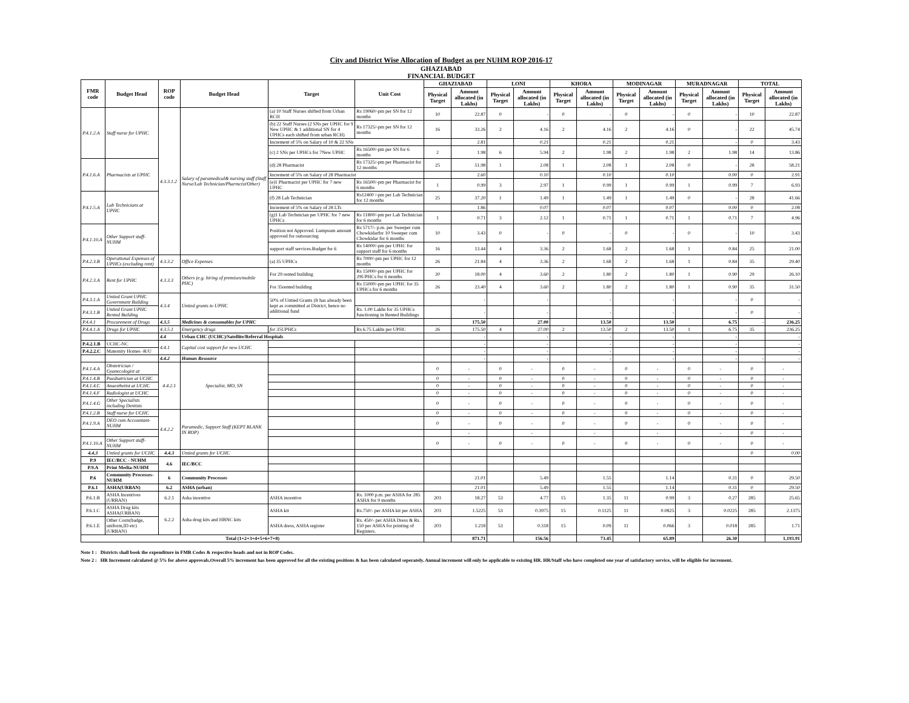City and District Wise Allocation of Budget as per NUHM ROP 2016-17
GHAZIABAD
FINANCIAL BUDGET
| FMR code | Budget Head | ROP code | Budget Head | Target | Unit Cost | GHAZIABAD | | LONI | | KHORA | | MODINAGAR | | MURADNAGAR | | TOTAL | |
| --- | --- | --- | --- | --- | --- | --- | --- | --- | --- | --- | --- | --- | --- | --- | --- | --- | --- |
| | | | | | | Physical Target | Amount allocated (in Lakhs) | Physical Target | Amount allocated (in Lakhs) | Physical Target | Amount allocated (in Lakhs) | Physical Target | Amount allocated (in Lakhs) | Physical Target | Amount allocated (in Lakhs) | Physical Target | Amount allocated (in Lakhs) |
| P.4.1.2.A | Staff nurse for UPHC | 4.3.3.1.2 | Salary of paramedical& nursing staff (Staff Nurse/Lab Technician/Pharmcist/Other) | (a) 10 Staff Nurses shifted from Urban RCH | Rs 19060/-pm per SN for 12 months | 10 | 22.87 | 0 | - | 0 | - | 0 | - | 0 | - | 10 | 22.87 |
| | | | | (b) 22 Staff Nurses (2 SNs per UPHC for 9 New UPHC & 1 additional SN for 4 UPHCs each shifted from urban RCH) | Rs 17325/-pm per SN for 12 months | 16 | 33.26 | 2 | 4.16 | 2 | 4.16 | 2 | 4.16 | 0 | - | 22 | 45.74 |
| | | | | Increment of 5% on Salary of 10 & 22 SNs | | | 2.81 | | 0.21 | | 0.21 | | 0.21 | | - | 0 | 3.43 |
| | | | | (c) 2 SNs per UPHCs for 7New UPHC | Rs 16500/-pm per SN for 6 months | 2 | 1.98 | 6 | 5.94 | 2 | 1.98 | 2 | 1.98 | 2 | 1.98 | 14 | 13.86 |
| P.4.1.6.A | Pharmacists at UPHC | | | (d) 28 Pharmacist | Rs 17325/-pm per Pharmacist for 12 months | 25 | 51.98 | 1 | 2.08 | 1 | 2.08 | 1 | 2.08 | 0 | - | 28 | 58.21 |
| | | | | Increment of 5% on Salary of 28 Pharmacist | | | 2.60 | | 0.10 | | 0.10 | | 0.10 | | 0.00 | 0 | 2.91 |
| | | | | (e)1 Pharmacist per UPHC for 7 new UPHC | Rs 16500/-pm per Pharmacist for 6 months | 1 | 0.99 | 3 | 2.97 | 1 | 0.99 | 1 | 0.99 | 1 | 0.99 | 7 | 6.93 |
| P.4.1.5.A | Lab Technicians at UPHC | | | (f) 28 Lab Technician | Rs12400 /-pm per Lab Technician for 12 months | 25 | 37.20 | 1 | 1.49 | 1 | 1.49 | 1 | 1.49 | 0 | - | 28 | 41.66 |
| | | | | Increment of 5% on Salary of 28 LTs | | | 1.86 | | 0.07 | | 0.07 | | 0.07 | | 0.00 | 0 | 2.08 |
| | | | | (g)1 Lab Technician per UPHC for 7 new UPHCs | Rs 11800/-pm per Lab Technician for 6 months | 1 | 0.71 | 3 | 2.12 | 1 | 0.71 | 1 | 0.71 | 1 | 0.71 | 7 | 4.96 |
| P.4.1.10.A | Other Support staff-NUHM | | | Position not Approved. Lumpsum amount approved for outsourcing | Rs 5717/- p.m. per Sweeper cum Chowkidarfor 10 Sweeper cum Chowkidar for 6 months | 10 | 3.43 | 0 | - | 0 | - | 0 | - | 0 | - | 10 | 3.43 |
| | | | | support staff services.Budget for 6 | Rs 14000/-pm per UPHC for support staff for 6 months | 16 | 13.44 | 4 | 3.36 | 2 | 1.68 | 2 | 1.68 | 1 | 0.84 | 25 | 21.00 |
| P.4.2.3.B | Operational Expenses of UPHCs (excluding rent) | 4.3.3.2 | Office Expenses | (a) 35 UPHCs | Rs 7000/-pm per UPHC for 12 months | 26 | 21.84 | 4 | 3.36 | 2 | 1.68 | 2 | 1.68 | 1 | 0.84 | 35 | 29.40 |
| P.4.2.3.A | Rent for UPHC | 4.3.3.3 | Others (e.g. hiring of premises/mobile PHC) | For 29 rented building | Rs 15000/-pm per UPHC for 29UPHCs for 6 months | 20 | 18.00 | 4 | 3.60 | 2 | 1.80 | 2 | 1.80 | 1 | 0.90 | 29 | 26.10 |
| | | | | For 35rented building | Rs 15000/-pm per UPHC for 35 UPHCs for 6 months | 26 | 23.40 | 4 | 3.60 | 2 | 1.80 | 2 | 1.80 | 1 | 0.90 | 35 | 31.50 |
| P.4.3.1.A | Untied Grant UPHC Government Building | 4.3.4 | Untied grants to UPHC | 50% of Untied Grants (It has already been kept as committed at District, hence no additional fund | | | - | | - | | - | | - | | - | 0 | - |
| P.4.3.1.B | Untied Grant UPHC Rented Building | | | | Rs. 1.00 Lakhs for 35 UPHCs functioning in Rented Buildings | | - | | - | | - | | - | | - | 0 | - |
| P.4.4.1 | Procurement of Drugs | 4.3.5 | Medicines & consumables for UPHC | | | | 175.50 | | 27.00 | | 13.50 | | 13.50 | | 6.75 | - | 236.25 |
| P.4.4.1.A | Drugs for UPHC | 4.3.5.1 | Emergency drugs | for 35UPHCs | Rs 6.75 Lakhs per UPHC | 26 | 175.50 | 4 | 27.00 | 2 | 13.50 | 2 | 13.50 | 1 | 6.75 | 35 | 236.25 |
| | | 4.4 | Urban CHC (UCHC)/Satellite/Referral Hospitals | | | | - | | - | | - | | - | | - | | - |
| P.4.2.1.B | UCHC-NC | 4.4.1 | Capital cost support for new UCHC | | | | - | | - | | - | | - | | - | | - |
| P.4.2.2.C | Maternity Homes -R/U | | | | | | - | | - | | - | | - | | - | | - |
| | | 4.4.2 | Human Resource | | | | - | | - | | - | | - | | - | - | - |
| P.4.1.4.A | Obstetrician / Gyanecologist at | 4.4.2.1 | Specialist, MO, SN | | | 0 | - | 0 | - | 0 | - | 0 | - | 0 | - | 0 | - |
| P.4.1.4.B | Paediatrician at UCHC | | | | | 0 | - | 0 | - | 0 | - | 0 | - | 0 | - | 0 | - |
| P.4.1.4.C | Anaesthetist at UCHC | | | | | 0 | - | 0 | - | 0 | - | 0 | - | 0 | - | 0 | - |
| P.4.1.4.F | Radiologist at UCHC | | | | | 0 | - | 0 | - | 0 | - | 0 | - | 0 | - | 0 | - |
| P.4.1.4.G | Other Specialists including Dentists | | | | | 0 | - | 0 | - | 0 | - | 0 | - | 0 | - | 0 | - |
| P.4.1.2.B | Staff nurse for UCHC | 4.4.2.2 | Paramedic, Support Staff (KEPT BLANK IN ROP) | | | 0 | - | 0 | - | 0 | - | 0 | - | 0 | - | 0 | - |
| P.4.1.9.A | DEO cum Accountant-NUHM | | | | | 0 | - | 0 | - | 0 | - | 0 | - | 0 | - | 0 | - |
| | | | | | | | - | | - | | - | | - | | - | 0 | - |
| P.4.1.10.A | Other Support staff-NUHM | | | | | 0 | - | 0 | - | 0 | - | 0 | - | 0 | - | 0 | - |
| 4.4.3 | Untied grants for UCHC | 4.4.3 | Untied grants for UCHC | | | | | | | | | | | | | 0 | 0.00 |
| P.9 | IEC/BCC - NUHM | 4.6 | IEC/BCC | | | | | | | | | | | | | | |
| P.9.A | Print Media-NUHM | | | | | | | | | | | | | | | | |
| P.6 | Community Processes-NUHM | 6 | Community Processes | | | | 21.01 | | 5.49 | | 1.55 | | 1.14 | | 0.31 | 0 | 29.50 |
| P.6.1 | ASHA(URBAN) | 6.2 | ASHA (urban) | | | | 21.01 | | 5.49 | | 1.55 | | 1.14 | | 0.31 | 0 | 29.50 |
| P.6.1.B | ASHA Incentives (URBAN) | 6.2.1 | Asha incentive | ASHA incentive | Rs. 1000 p.m. per ASHA for 285 ASHA for 9 months | 203 | 18.27 | 53 | 4.77 | 15 | 1.35 | 11 | 0.99 | 3 | 0.27 | 285 | 25.65 |
| P.6.1.C | ASHA Drug kits ASHA(URBAN) | 6.2.2 | Asha drug kits and HBNC kits | ASHA kit | Rs.750/- per ASHA kit per ASHA | 203 | 1.5225 | 53 | 0.3975 | 15 | 0.1125 | 11 | 0.0825 | 3 | 0.0225 | 285 | 2.1375 |
| P.6.1.E | Other Costs(badge, uniform,ID etc) (URBAN) | | | ASHA dress, ASHA register | Rs. 450/- per ASHA Dress & Rs. 150 per ASHA for printing of Registers. | 203 | 1.218 | 53 | 0.318 | 15 | 0.09 | 11 | 0.066 | 3 | 0.018 | 285 | 1.71 |
| Total (1+2+3+4+5+6+7+8) | | | | | | | 871.71 | | 156.56 | | 73.45 | | 65.89 | | 26.30 | | 1,193.91 |
Note 1 : Districts shall book the expenditure in FMR Codes & respective heads and not in ROP Codes.
Note 2 : HR Increment calculated @ 5% for above approvals.Overall 5% increment has been approved for all the existing positions & has been calculated seperately. Annual increment will only be applicable to existing HR. HR/Staff who have completed one year of satisfactory service, will be eligible for increment.